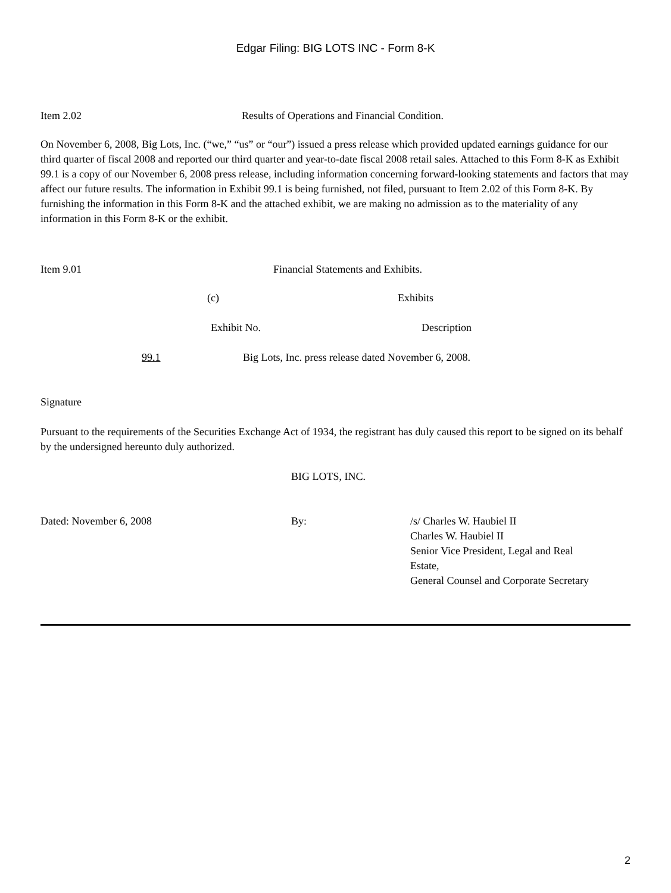Edgar Filing: BIG LOTS INC - Form 8-K
Item 2.02 Results of Operations and Financial Condition.
On November 6, 2008, Big Lots, Inc. (“we,” “us” or “our”) issued a press release which provided updated earnings guidance for our third quarter of fiscal 2008 and reported our third quarter and year-to-date fiscal 2008 retail sales. Attached to this Form 8-K as Exhibit 99.1 is a copy of our November 6, 2008 press release, including information concerning forward-looking statements and factors that may affect our future results. The information in Exhibit 99.1 is being furnished, not filed, pursuant to Item 2.02 of this Form 8-K. By furnishing the information in this Form 8-K and the attached exhibit, we are making no admission as to the materiality of any information in this Form 8-K or the exhibit.
Item 9.01 Financial Statements and Exhibits.
| (c) | Exhibits |
| Exhibit No. | Description |
| 99.1 | Big Lots, Inc. press release dated November 6, 2008. |
Signature
Pursuant to the requirements of the Securities Exchange Act of 1934, the registrant has duly caused this report to be signed on its behalf by the undersigned hereunto duly authorized.
BIG LOTS, INC.
| Dated: November 6, 2008 | By: | /s/ Charles W. Haubiel II Charles W. Haubiel II Senior Vice President, Legal and Real Estate, General Counsel and Corporate Secretary |
2